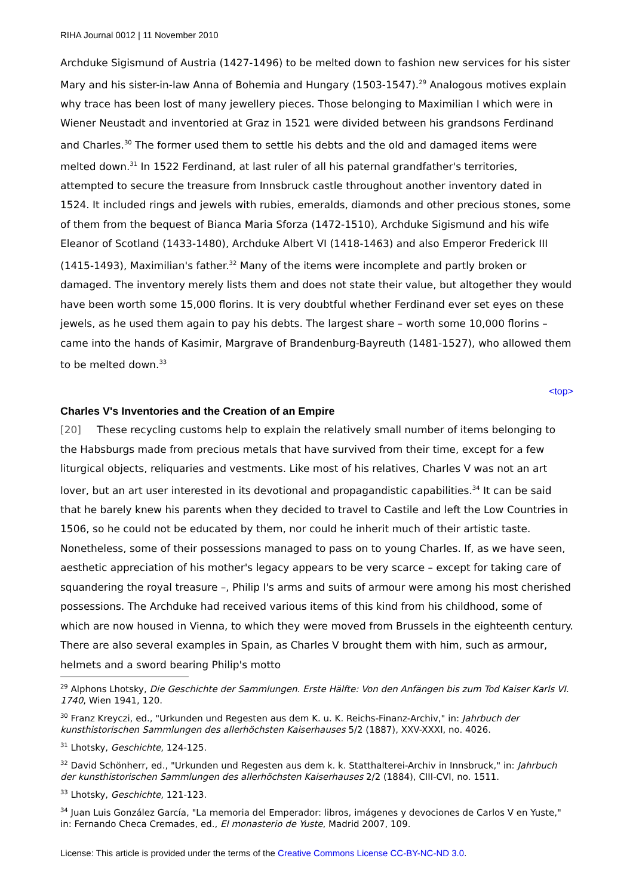RIHA Journal 0012 | 11 November 2010
Archduke Sigismund of Austria (1427-1496) to be melted down to fashion new services for his sister Mary and his sister-in-law Anna of Bohemia and Hungary (1503-1547).<sup>29</sup> Analogous motives explain why trace has been lost of many jewellery pieces. Those belonging to Maximilian I which were in Wiener Neustadt and inventoried at Graz in 1521 were divided between his grandsons Ferdinand and Charles.<sup>30</sup> The former used them to settle his debts and the old and damaged items were melted down.<sup>31</sup> In 1522 Ferdinand, at last ruler of all his paternal grandfather's territories, attempted to secure the treasure from Innsbruck castle throughout another inventory dated in 1524. It included rings and jewels with rubies, emeralds, diamonds and other precious stones, some of them from the bequest of Bianca Maria Sforza (1472-1510), Archduke Sigismund and his wife Eleanor of Scotland (1433-1480), Archduke Albert VI (1418-1463) and also Emperor Frederick III (1415-1493), Maximilian's father.<sup>32</sup> Many of the items were incomplete and partly broken or damaged. The inventory merely lists them and does not state their value, but altogether they would have been worth some 15,000 florins. It is very doubtful whether Ferdinand ever set eyes on these jewels, as he used them again to pay his debts. The largest share – worth some 10,000 florins – came into the hands of Kasimir, Margrave of Brandenburg-Bayreuth (1481-1527), who allowed them to be melted down.<sup>33</sup>
<top>
Charles V's Inventories and the Creation of an Empire
[20] These recycling customs help to explain the relatively small number of items belonging to the Habsburgs made from precious metals that have survived from their time, except for a few liturgical objects, reliquaries and vestments. Like most of his relatives, Charles V was not an art lover, but an art user interested in its devotional and propagandistic capabilities.<sup>34</sup> It can be said that he barely knew his parents when they decided to travel to Castile and left the Low Countries in 1506, so he could not be educated by them, nor could he inherit much of their artistic taste. Nonetheless, some of their possessions managed to pass on to young Charles. If, as we have seen, aesthetic appreciation of his mother's legacy appears to be very scarce – except for taking care of squandering the royal treasure –, Philip I's arms and suits of armour were among his most cherished possessions. The Archduke had received various items of this kind from his childhood, some of which are now housed in Vienna, to which they were moved from Brussels in the eighteenth century. There are also several examples in Spain, as Charles V brought them with him, such as armour, helmets and a sword bearing Philip's motto
<sup>29</sup> Alphons Lhotsky, Die Geschichte der Sammlungen. Erste Hälfte: Von den Anfängen bis zum Tod Kaiser Karls VI. 1740, Wien 1941, 120.
<sup>30</sup> Franz Kreyczi, ed., "Urkunden und Regesten aus dem K. u. K. Reichs-Finanz-Archiv," in: Jahrbuch der kunsthistorischen Sammlungen des allerhöchsten Kaiserhauses 5/2 (1887), XXV-XXXI, no. 4026.
<sup>31</sup> Lhotsky, Geschichte, 124-125.
<sup>32</sup> David Schönherr, ed., "Urkunden und Regesten aus dem k. k. Statthalterei-Archiv in Innsbruck," in: Jahrbuch der kunsthistorischen Sammlungen des allerhöchsten Kaiserhauses 2/2 (1884), CIII-CVI, no. 1511.
<sup>33</sup> Lhotsky, Geschichte, 121-123.
<sup>34</sup> Juan Luis González García, "La memoria del Emperador: libros, imágenes y devociones de Carlos V en Yuste," in: Fernando Checa Cremades, ed., El monasterio de Yuste, Madrid 2007, 109.
License: This article is provided under the terms of the Creative Commons License CC-BY-NC-ND 3.0.